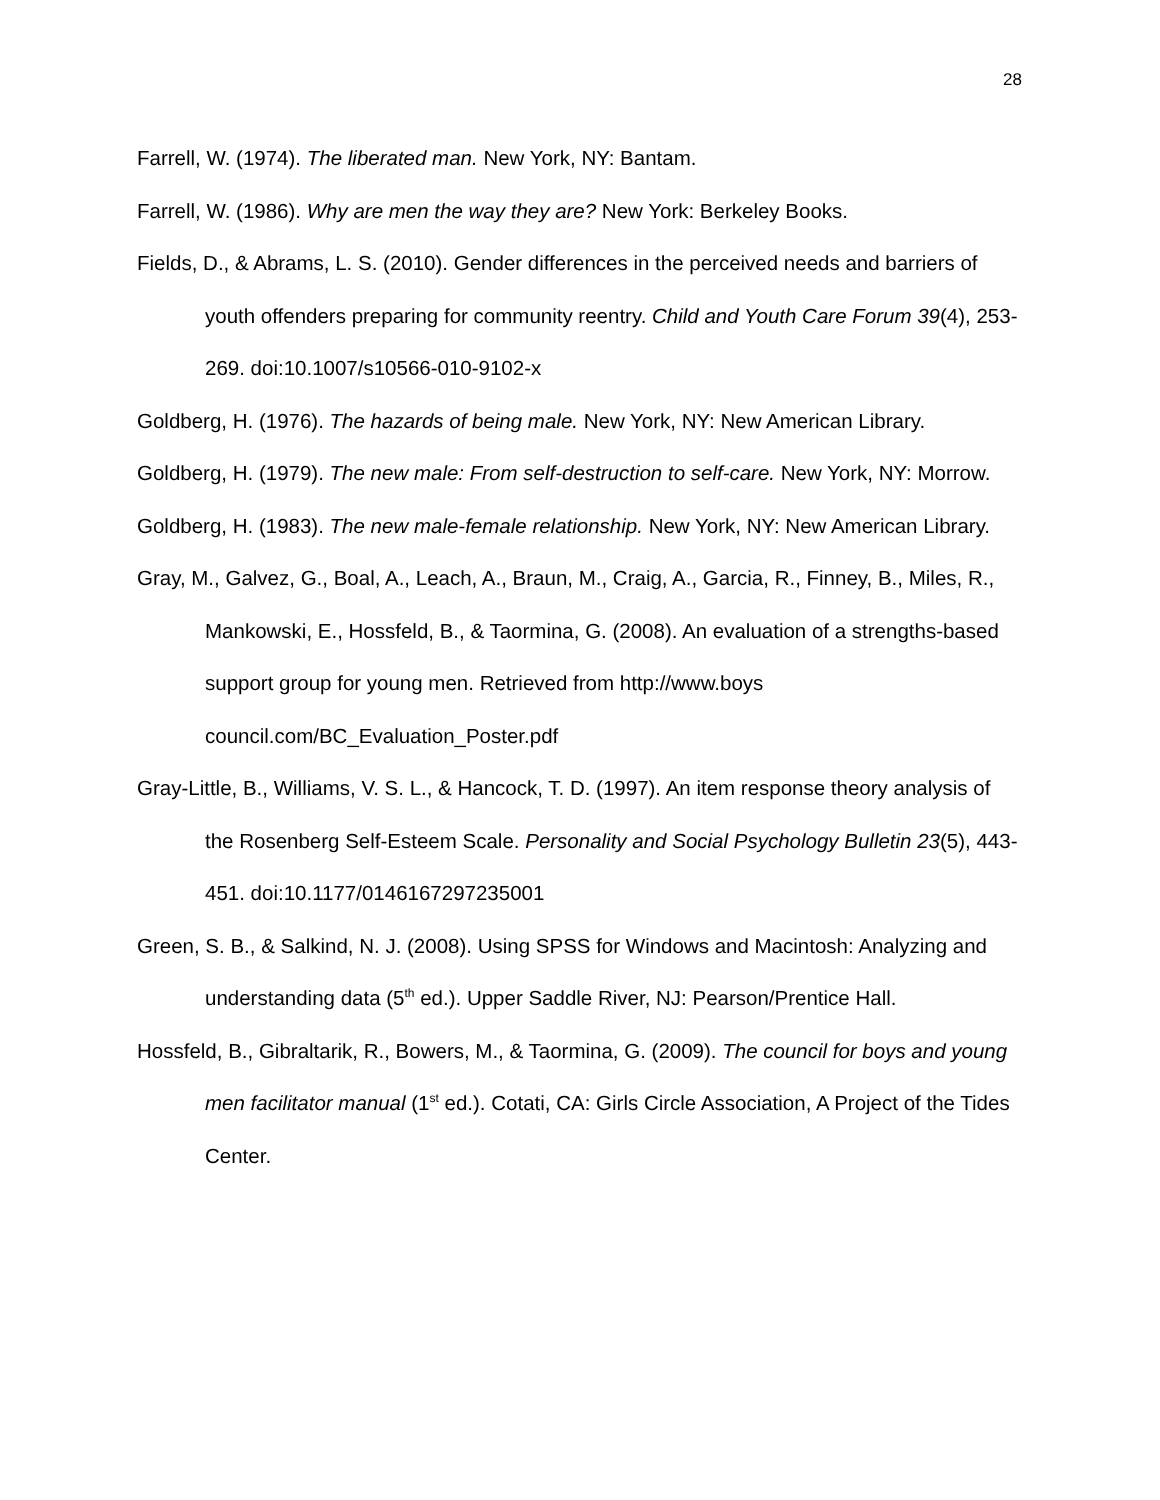28
Farrell, W. (1974). The liberated man. New York, NY: Bantam.
Farrell, W. (1986). Why are men the way they are? New York: Berkeley Books.
Fields, D., & Abrams, L. S. (2010). Gender differences in the perceived needs and barriers of youth offenders preparing for community reentry. Child and Youth Care Forum 39(4), 253-269. doi:10.1007/s10566-010-9102-x
Goldberg, H. (1976). The hazards of being male. New York, NY: New American Library.
Goldberg, H. (1979). The new male: From self-destruction to self-care. New York, NY: Morrow.
Goldberg, H. (1983). The new male-female relationship. New York, NY: New American Library.
Gray, M., Galvez, G., Boal, A., Leach, A., Braun, M., Craig, A., Garcia, R., Finney, B., Miles, R., Mankowski, E., Hossfeld, B., & Taormina, G. (2008). An evaluation of a strengths-based support group for young men. Retrieved from http://www.boys council.com/BC_Evaluation_Poster.pdf
Gray-Little, B., Williams, V. S. L., & Hancock, T. D. (1997). An item response theory analysis of the Rosenberg Self-Esteem Scale. Personality and Social Psychology Bulletin 23(5), 443-451. doi:10.1177/0146167297235001
Green, S. B., & Salkind, N. J. (2008). Using SPSS for Windows and Macintosh: Analyzing and understanding data (5<sup>th</sup> ed.). Upper Saddle River, NJ: Pearson/Prentice Hall.
Hossfeld, B., Gibraltarik, R., Bowers, M., & Taormina, G. (2009). The council for boys and young men facilitator manual (1<sup>st</sup> ed.). Cotati, CA: Girls Circle Association, A Project of the Tides Center.